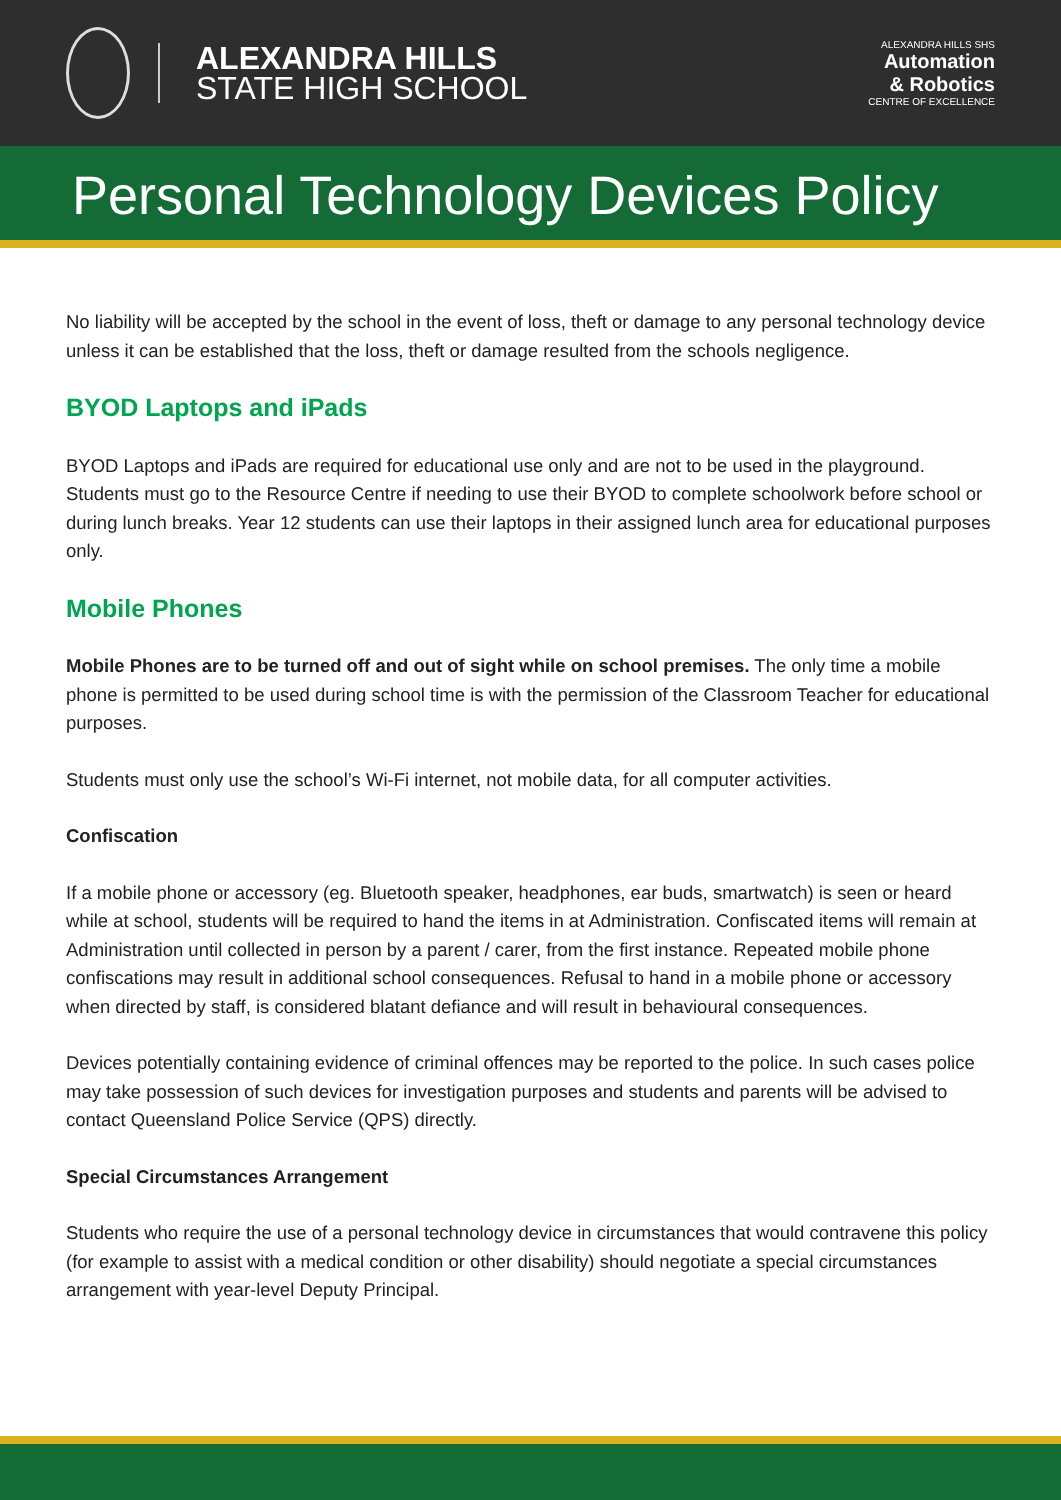ALEXANDRA HILLS
STATE HIGH SCHOOL
ALEXANDRA HILLS SHS
Automation
& Robotics
CENTRE OF EXCELLENCE
Personal Technology Devices Policy
No liability will be accepted by the school in the event of loss, theft or damage to any personal technology device unless it can be established that the loss, theft or damage resulted from the schools negligence.
BYOD Laptops and iPads
BYOD Laptops and iPads are required for educational use only and are not to be used in the playground. Students must go to the Resource Centre if needing to use their BYOD to complete schoolwork before school or during lunch breaks. Year 12 students can use their laptops in their assigned lunch area for educational purposes only.
Mobile Phones
Mobile Phones are to be turned off and out of sight while on school premises. The only time a mobile phone is permitted to be used during school time is with the permission of the Classroom Teacher for educational purposes.
Students must only use the school’s Wi-Fi internet, not mobile data, for all computer activities.
Confiscation
If a mobile phone or accessory (eg. Bluetooth speaker, headphones, ear buds, smartwatch) is seen or heard while at school, students will be required to hand the items in at Administration. Confiscated items will remain at Administration until collected in person by a parent / carer, from the first instance. Repeated mobile phone confiscations may result in additional school consequences. Refusal to hand in a mobile phone or accessory when directed by staff, is considered blatant defiance and will result in behavioural consequences.
Devices potentially containing evidence of criminal offences may be reported to the police. In such cases police may take possession of such devices for investigation purposes and students and parents will be advised to contact Queensland Police Service (QPS) directly.
Special Circumstances Arrangement
Students who require the use of a personal technology device in circumstances that would contravene this policy (for example to assist with a medical condition or other disability) should negotiate a special circumstances arrangement with year-level Deputy Principal.